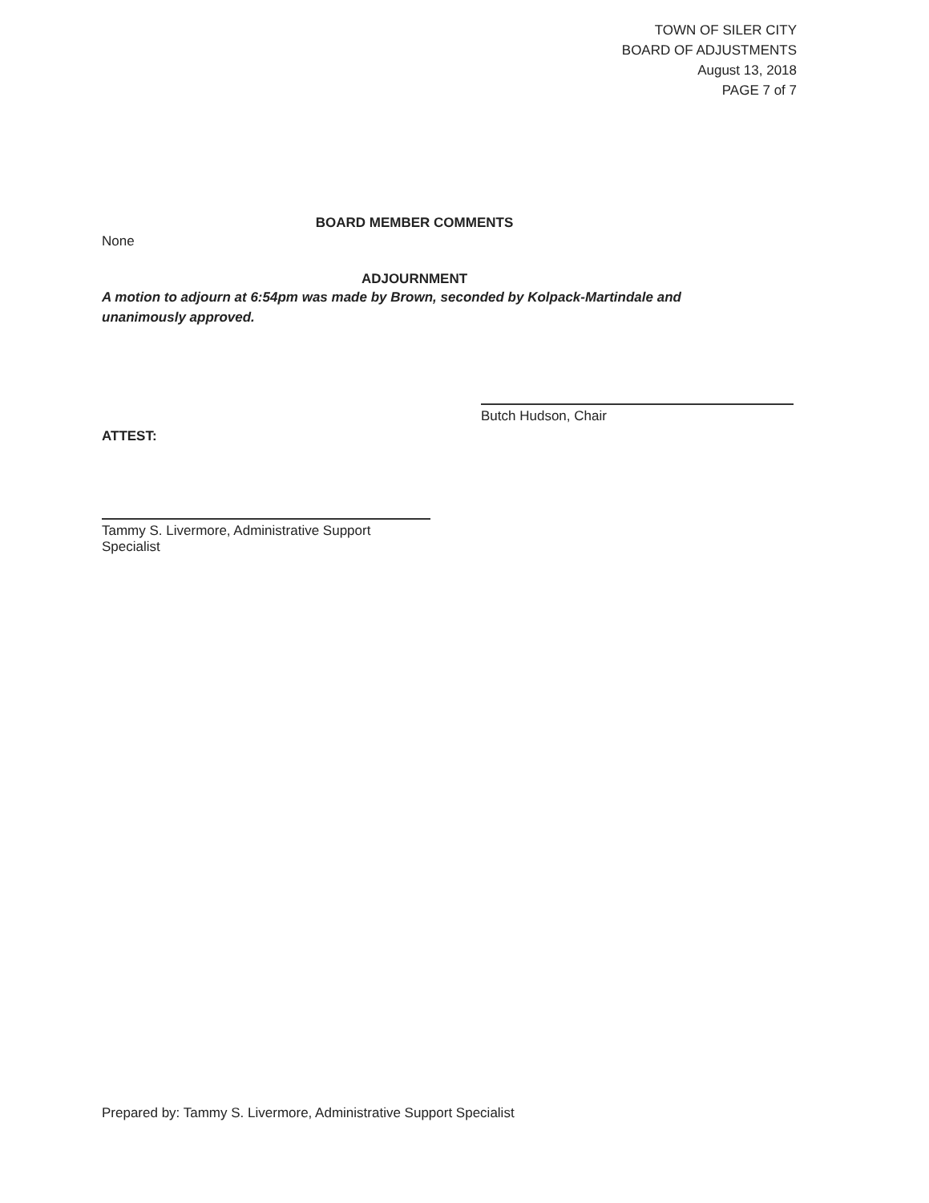TOWN OF SILER CITY
BOARD OF ADJUSTMENTS
August 13, 2018
PAGE 7 of 7
BOARD MEMBER COMMENTS
None
ADJOURNMENT
A motion to adjourn at 6:54pm was made by Brown, seconded by Kolpack-Martindale and unanimously approved.
Butch Hudson, Chair
ATTEST:
Tammy S. Livermore, Administrative Support Specialist
Prepared by: Tammy S. Livermore, Administrative Support Specialist